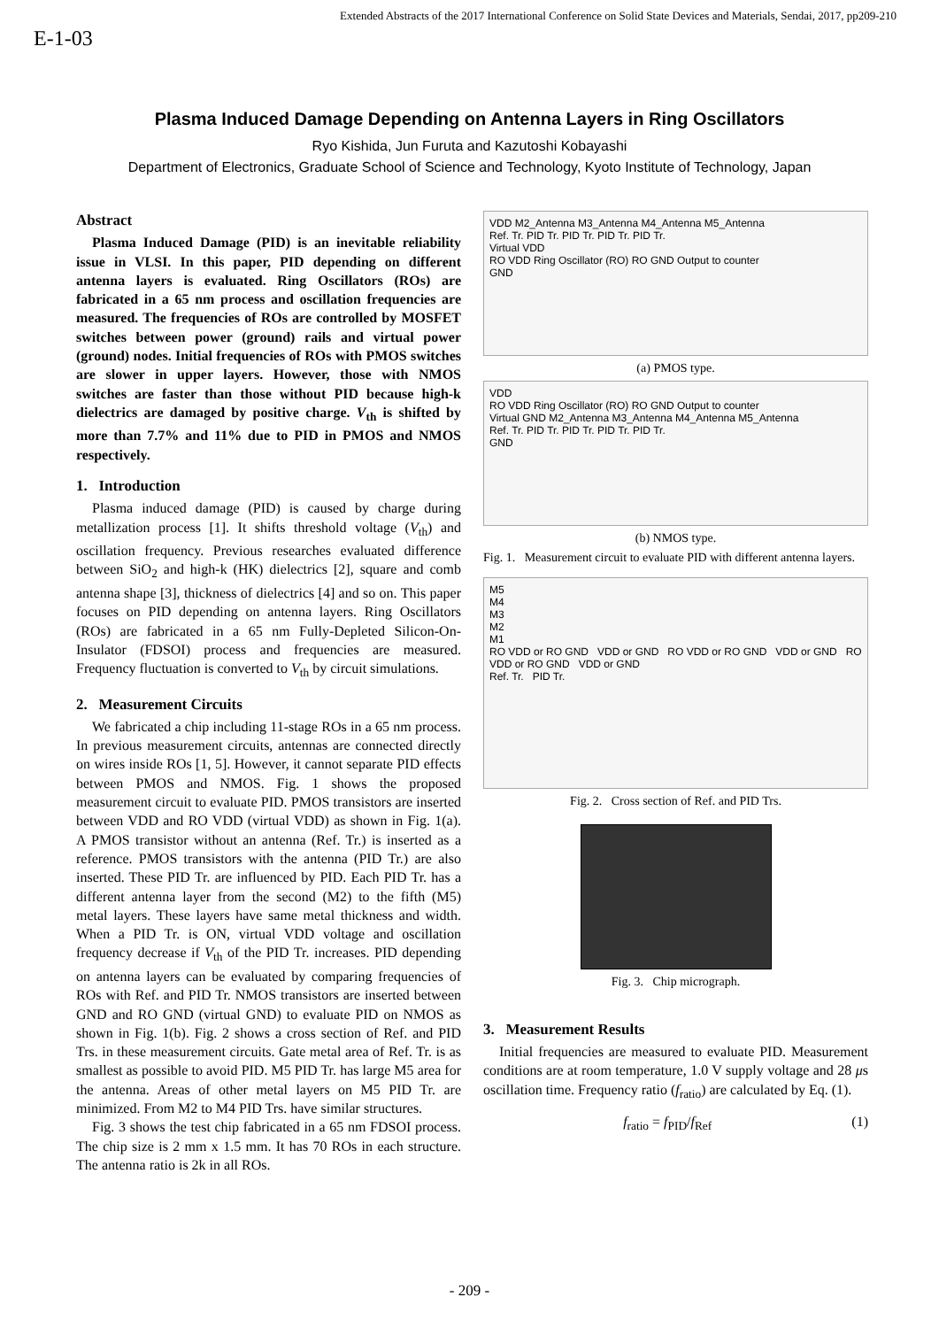Extended Abstracts of the 2017 International Conference on Solid State Devices and Materials, Sendai, 2017, pp209-210
E-1-03
Plasma Induced Damage Depending on Antenna Layers in Ring Oscillators
Ryo Kishida, Jun Furuta and Kazutoshi Kobayashi
Department of Electronics, Graduate School of Science and Technology, Kyoto Institute of Technology, Japan
Abstract
Plasma Induced Damage (PID) is an inevitable reliability issue in VLSI. In this paper, PID depending on different antenna layers is evaluated. Ring Oscillators (ROs) are fabricated in a 65 nm process and oscillation frequencies are measured. The frequencies of ROs are controlled by MOSFET switches between power (ground) rails and virtual power (ground) nodes. Initial frequencies of ROs with PMOS switches are slower in upper layers. However, those with NMOS switches are faster than those without PID because high-k dielectrics are damaged by positive charge. V<sub>th</sub> is shifted by more than 7.7% and 11% due to PID in PMOS and NMOS respectively.
1. Introduction
Plasma induced damage (PID) is caused by charge during metallization process [1]. It shifts threshold voltage (V<sub>th</sub>) and oscillation frequency. Previous researches evaluated difference between SiO<sub>2</sub> and high-k (HK) dielectrics [2], square and comb antenna shape [3], thickness of dielectrics [4] and so on. This paper focuses on PID depending on antenna layers. Ring Oscillators (ROs) are fabricated in a 65 nm Fully-Depleted Silicon-On-Insulator (FDSOI) process and frequencies are measured. Frequency fluctuation is converted to V<sub>th</sub> by circuit simulations.
2. Measurement Circuits
We fabricated a chip including 11-stage ROs in a 65 nm process. In previous measurement circuits, antennas are connected directly on wires inside ROs [1, 5]. However, it cannot separate PID effects between PMOS and NMOS. Fig. 1 shows the proposed measurement circuit to evaluate PID. PMOS transistors are inserted between VDD and RO VDD (virtual VDD) as shown in Fig. 1(a). A PMOS transistor without an antenna (Ref. Tr.) is inserted as a reference. PMOS transistors with the antenna (PID Tr.) are also inserted. These PID Tr. are influenced by PID. Each PID Tr. has a different antenna layer from the second (M2) to the fifth (M5) metal layers. These layers have same metal thickness and width. When a PID Tr. is ON, virtual VDD voltage and oscillation frequency decrease if V<sub>th</sub> of the PID Tr. increases. PID depending on antenna layers can be evaluated by comparing frequencies of ROs with Ref. and PID Tr. NMOS transistors are inserted between GND and RO GND (virtual GND) to evaluate PID on NMOS as shown in Fig. 1(b). Fig. 2 shows a cross section of Ref. and PID Trs. in these measurement circuits. Gate metal area of Ref. Tr. is as smallest as possible to avoid PID. M5 PID Tr. has large M5 area for the antenna. Areas of other metal layers on M5 PID Tr. are minimized. From M2 to M4 PID Trs. have similar structures.
Fig. 3 shows the test chip fabricated in a 65 nm FDSOI process. The chip size is 2 mm x 1.5 mm. It has 70 ROs in each structure. The antenna ratio is 2k in all ROs.
VDD M2_Antenna M3_Antenna M4_Antenna M5_Antenna
Ref. Tr. PID Tr. PID Tr. PID Tr. PID Tr.
Virtual VDD
RO VDD Ring Oscillator (RO) RO GND Output to counter
GND
(a) PMOS type.
VDD
RO VDD Ring Oscillator (RO) RO GND Output to counter
Virtual GND M2_Antenna M3_Antenna M4_Antenna M5_Antenna
Ref. Tr. PID Tr. PID Tr. PID Tr. PID Tr.
GND
(b) NMOS type.
Fig. 1. Measurement circuit to evaluate PID with different antenna layers.
M5
M4
M3
M2
M1
RO VDD or RO GND VDD or GND RO VDD or RO GND VDD or GND RO VDD or RO GND VDD or GND
Ref. Tr. PID Tr.
Fig. 2. Cross section of Ref. and PID Trs.
Fig. 3. Chip micrograph.
3. Measurement Results
Initial frequencies are measured to evaluate PID. Measurement conditions are at room temperature, 1.0 V supply voltage and 28 μs oscillation time. Frequency ratio (f<sub>ratio</sub>) are calculated by Eq. (1).
f<sub>ratio</sub> = f<sub>PID</sub>/f<sub>Ref</sub> (1)
- 209 -